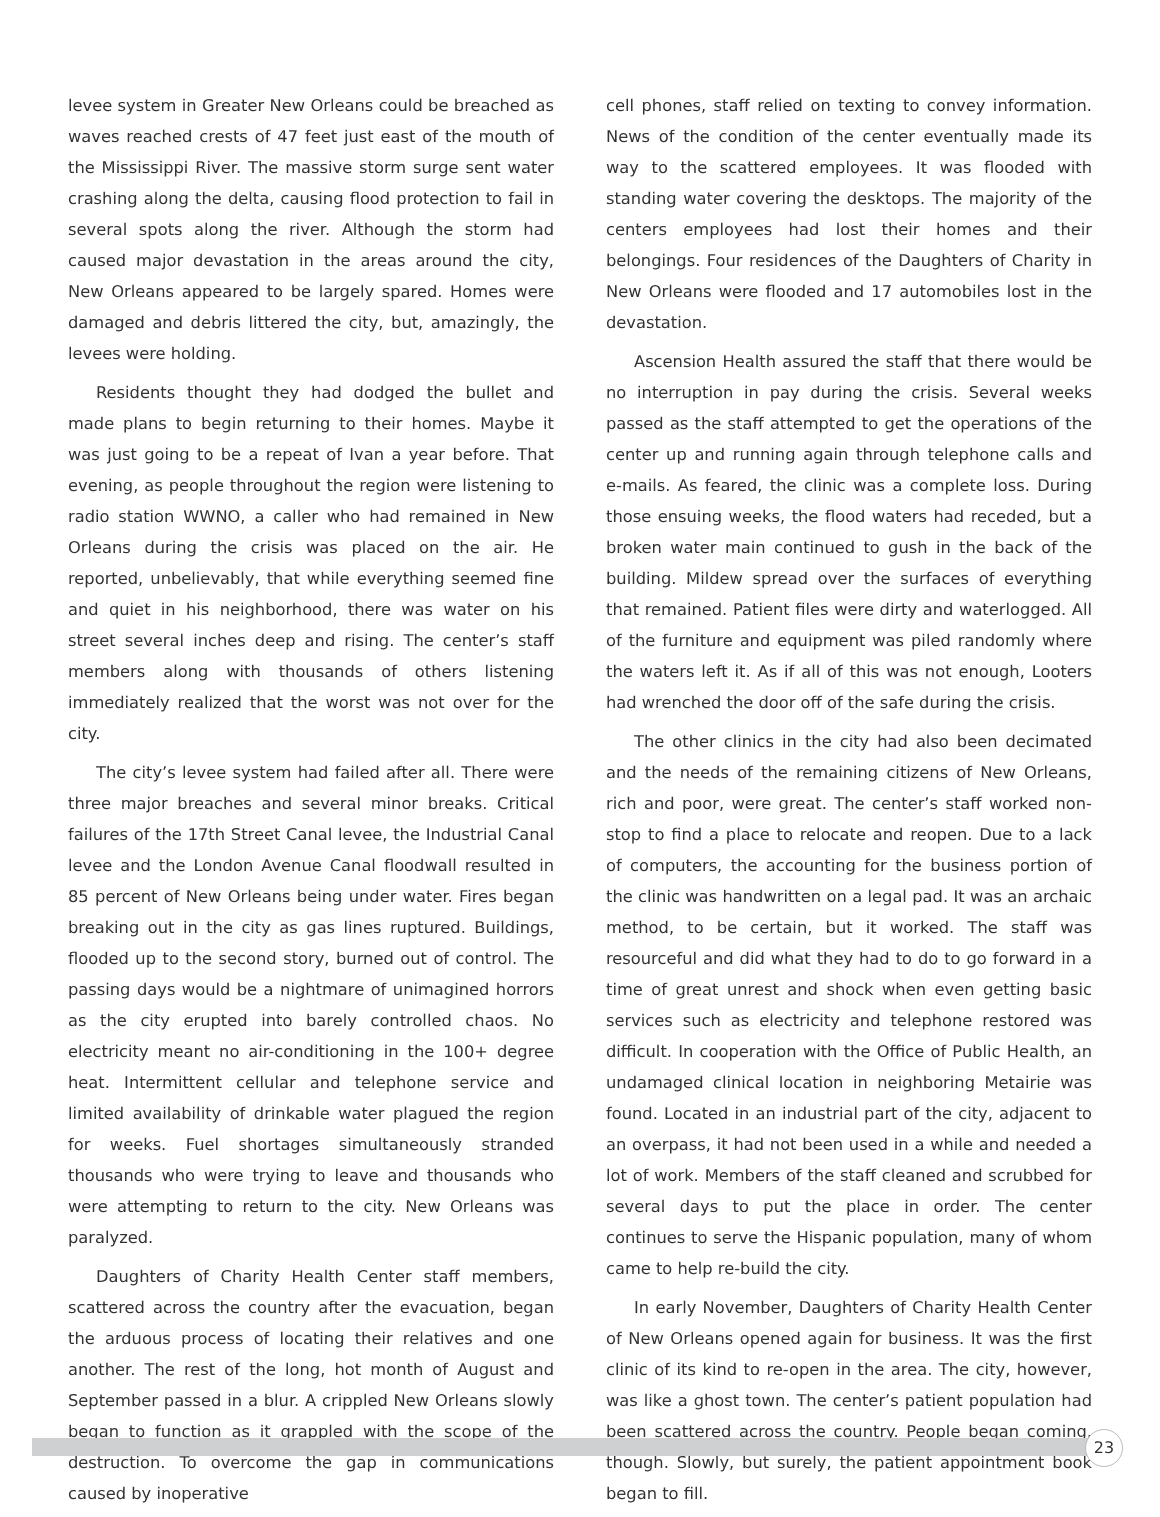levee system in Greater New Orleans could be breached as waves reached crests of 47 feet just east of the mouth of the Mississippi River. The massive storm surge sent water crashing along the delta, causing flood protection to fail in several spots along the river. Although the storm had caused major devastation in the areas around the city, New Orleans appeared to be largely spared. Homes were damaged and debris littered the city, but, amazingly, the levees were holding.
Residents thought they had dodged the bullet and made plans to begin returning to their homes. Maybe it was just going to be a repeat of Ivan a year before. That evening, as people throughout the region were listening to radio station WWNO, a caller who had remained in New Orleans during the crisis was placed on the air. He reported, unbelievably, that while everything seemed fine and quiet in his neighborhood, there was water on his street several inches deep and rising. The center’s staff members along with thousands of others listening immediately realized that the worst was not over for the city.
The city’s levee system had failed after all. There were three major breaches and several minor breaks. Critical failures of the 17th Street Canal levee, the Industrial Canal levee and the London Avenue Canal floodwall resulted in 85 percent of New Orleans being under water. Fires began breaking out in the city as gas lines ruptured. Buildings, flooded up to the second story, burned out of control. The passing days would be a nightmare of unimagined horrors as the city erupted into barely controlled chaos. No electricity meant no air-conditioning in the 100+ degree heat. Intermittent cellular and telephone service and limited availability of drinkable water plagued the region for weeks. Fuel shortages simultaneously stranded thousands who were trying to leave and thousands who were attempting to return to the city. New Orleans was paralyzed.
Daughters of Charity Health Center staff members, scattered across the country after the evacuation, began the arduous process of locating their relatives and one another. The rest of the long, hot month of August and September passed in a blur. A crippled New Orleans slowly began to function as it grappled with the scope of the destruction. To overcome the gap in communications caused by inoperative
cell phones, staff relied on texting to convey information. News of the condition of the center eventually made its way to the scattered employees. It was flooded with standing water covering the desktops. The majority of the centers employees had lost their homes and their belongings. Four residences of the Daughters of Charity in New Orleans were flooded and 17 automobiles lost in the devastation.
Ascension Health assured the staff that there would be no interruption in pay during the crisis. Several weeks passed as the staff attempted to get the operations of the center up and running again through telephone calls and e-mails. As feared, the clinic was a complete loss. During those ensuing weeks, the flood waters had receded, but a broken water main continued to gush in the back of the building. Mildew spread over the surfaces of everything that remained. Patient files were dirty and waterlogged. All of the furniture and equipment was piled randomly where the waters left it. As if all of this was not enough, Looters had wrenched the door off of the safe during the crisis.
The other clinics in the city had also been decimated and the needs of the remaining citizens of New Orleans, rich and poor, were great. The center’s staff worked non-stop to find a place to relocate and reopen. Due to a lack of computers, the accounting for the business portion of the clinic was handwritten on a legal pad. It was an archaic method, to be certain, but it worked. The staff was resourceful and did what they had to do to go forward in a time of great unrest and shock when even getting basic services such as electricity and telephone restored was difficult. In cooperation with the Office of Public Health, an undamaged clinical location in neighboring Metairie was found. Located in an industrial part of the city, adjacent to an overpass, it had not been used in a while and needed a lot of work. Members of the staff cleaned and scrubbed for several days to put the place in order. The center continues to serve the Hispanic population, many of whom came to help re-build the city.
In early November, Daughters of Charity Health Center of New Orleans opened again for business. It was the first clinic of its kind to re-open in the area. The city, however, was like a ghost town. The center’s patient population had been scattered across the country. People began coming, though. Slowly, but surely, the patient appointment book began to fill.
23